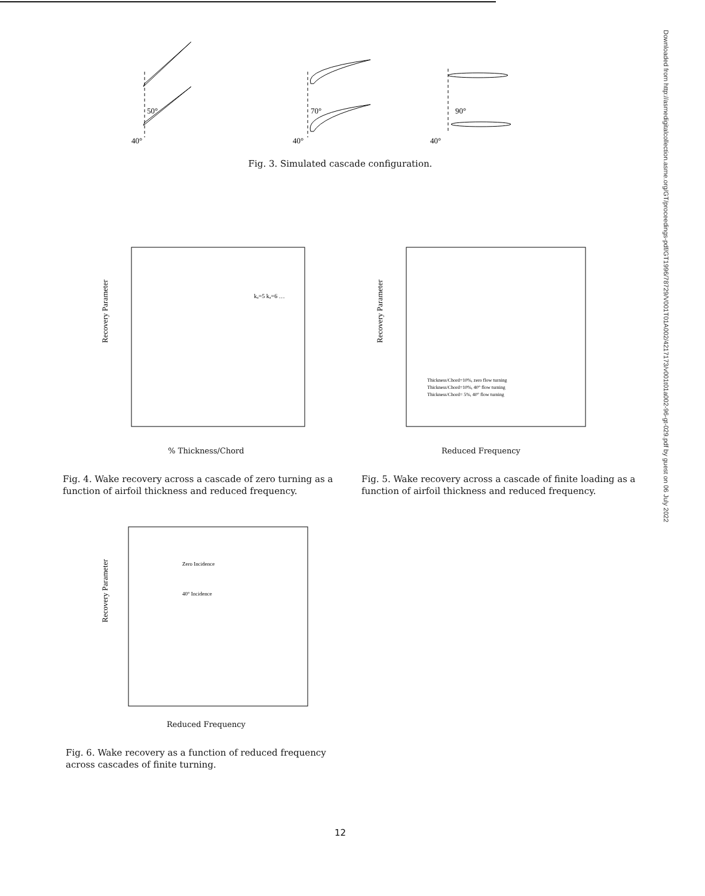50°
40°
70°
40°
90°
40°
Fig. 3. Simulated cascade configuration.
Recovery Parameter
kₐ=5 kₐ=6 …
% Thickness/Chord
Recovery Parameter
Thickness/Chord=10%, zero flow turning
Thickness/Chord=10%, 40° flow turning
Thickness/Chord= 5%, 40° flow turning
Reduced Frequency
Fig. 4. Wake recovery across a cascade of zero turning as a function of airfoil thickness and reduced frequency.
Fig. 5. Wake recovery across a cascade of finite loading as a function of airfoil thickness and reduced frequency.
Recovery Parameter
Zero Incidence
40° Incidence
Reduced Frequency
Fig. 6. Wake recovery as a function of reduced frequency across cascades of finite turning.
12
Downloaded from http://asmedigitalcollection.asme.org/GT/proceedings-pdf/GT1996/78729/V001T01A002/4217173/v001t01a002-96-gt-029.pdf by guest on 06 July 2022